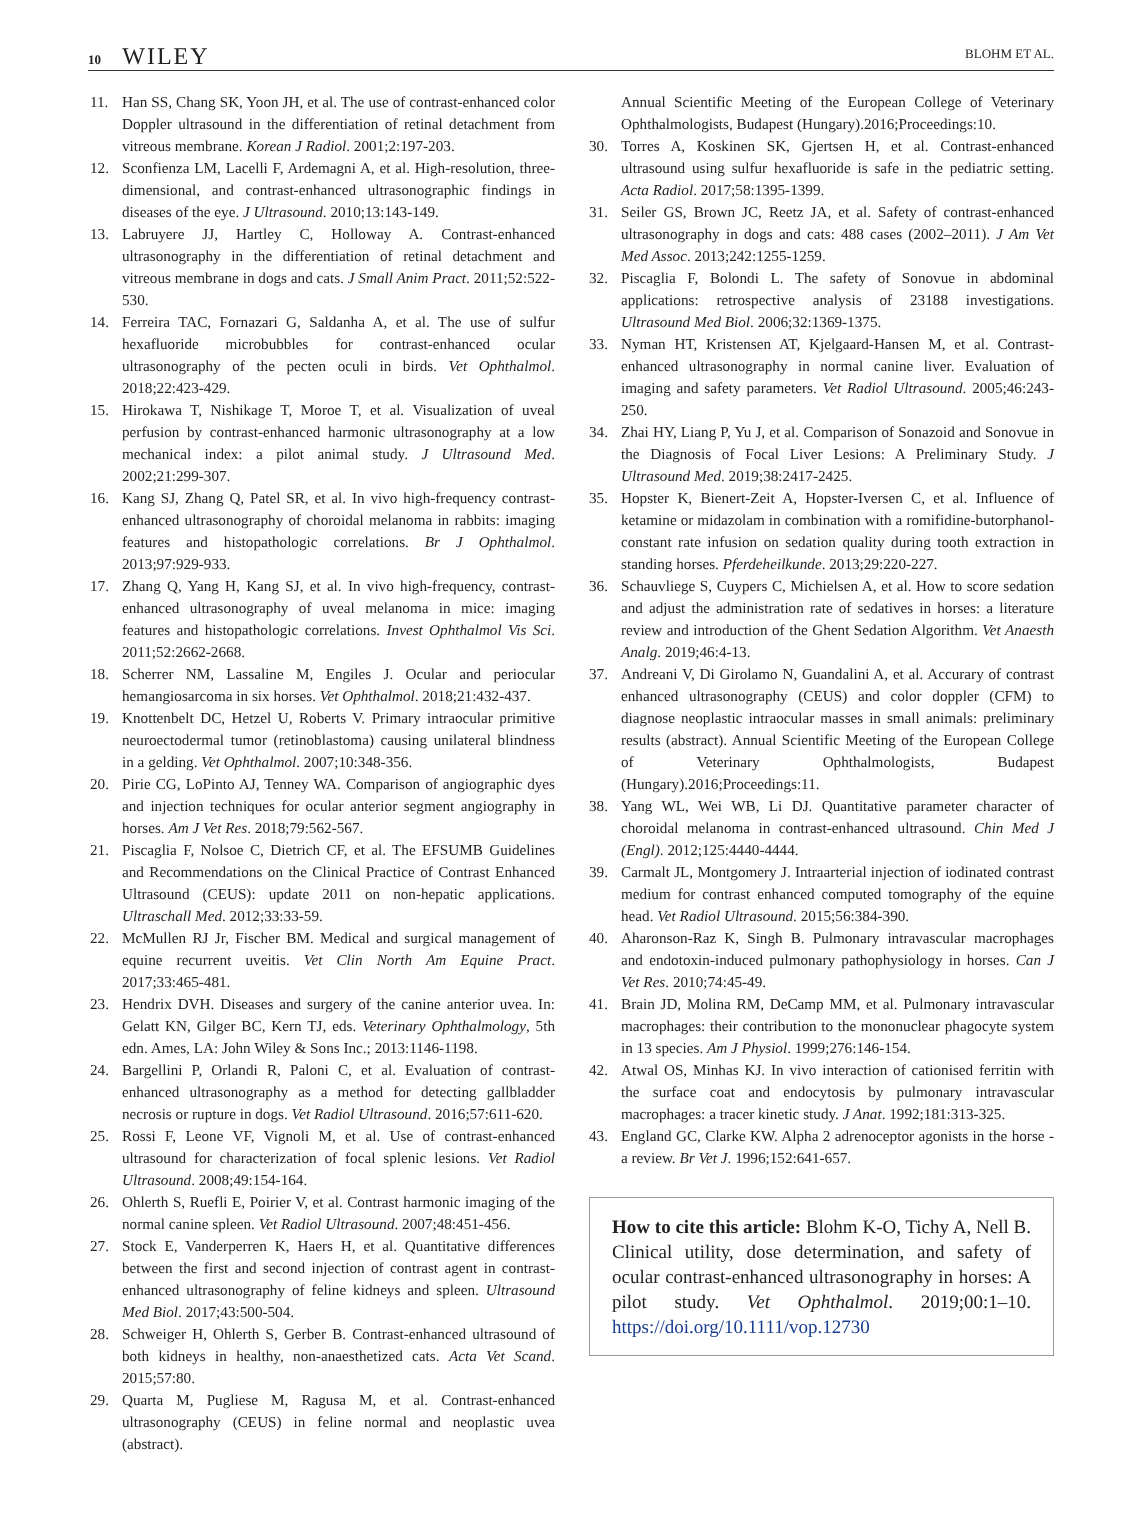10 WILEY
BLOHM ET AL.
11. Han SS, Chang SK, Yoon JH, et al. The use of contrast-enhanced color Doppler ultrasound in the differentiation of retinal detachment from vitreous membrane. Korean J Radiol. 2001;2:197-203.
12. Sconfienza LM, Lacelli F, Ardemagni A, et al. High-resolution, three-dimensional, and contrast-enhanced ultrasonographic findings in diseases of the eye. J Ultrasound. 2010;13:143-149.
13. Labruyere JJ, Hartley C, Holloway A. Contrast-enhanced ultrasonography in the differentiation of retinal detachment and vitreous membrane in dogs and cats. J Small Anim Pract. 2011;52:522-530.
14. Ferreira TAC, Fornazari G, Saldanha A, et al. The use of sulfur hexafluoride microbubbles for contrast-enhanced ocular ultrasonography of the pecten oculi in birds. Vet Ophthalmol. 2018;22:423-429.
15. Hirokawa T, Nishikage T, Moroe T, et al. Visualization of uveal perfusion by contrast-enhanced harmonic ultrasonography at a low mechanical index: a pilot animal study. J Ultrasound Med. 2002;21:299-307.
16. Kang SJ, Zhang Q, Patel SR, et al. In vivo high-frequency contrast-enhanced ultrasonography of choroidal melanoma in rabbits: imaging features and histopathologic correlations. Br J Ophthalmol. 2013;97:929-933.
17. Zhang Q, Yang H, Kang SJ, et al. In vivo high-frequency, contrast-enhanced ultrasonography of uveal melanoma in mice: imaging features and histopathologic correlations. Invest Ophthalmol Vis Sci. 2011;52:2662-2668.
18. Scherrer NM, Lassaline M, Engiles J. Ocular and periocular hemangiosarcoma in six horses. Vet Ophthalmol. 2018;21:432-437.
19. Knottenbelt DC, Hetzel U, Roberts V. Primary intraocular primitive neuroectodermal tumor (retinoblastoma) causing unilateral blindness in a gelding. Vet Ophthalmol. 2007;10:348-356.
20. Pirie CG, LoPinto AJ, Tenney WA. Comparison of angiographic dyes and injection techniques for ocular anterior segment angiography in horses. Am J Vet Res. 2018;79:562-567.
21. Piscaglia F, Nolsoe C, Dietrich CF, et al. The EFSUMB Guidelines and Recommendations on the Clinical Practice of Contrast Enhanced Ultrasound (CEUS): update 2011 on non-hepatic applications. Ultraschall Med. 2012;33:33-59.
22. McMullen RJ Jr, Fischer BM. Medical and surgical management of equine recurrent uveitis. Vet Clin North Am Equine Pract. 2017;33:465-481.
23. Hendrix DVH. Diseases and surgery of the canine anterior uvea. In: Gelatt KN, Gilger BC, Kern TJ, eds. Veterinary Ophthalmology, 5th edn. Ames, LA: John Wiley & Sons Inc.; 2013:1146-1198.
24. Bargellini P, Orlandi R, Paloni C, et al. Evaluation of contrast-enhanced ultrasonography as a method for detecting gallbladder necrosis or rupture in dogs. Vet Radiol Ultrasound. 2016;57:611-620.
25. Rossi F, Leone VF, Vignoli M, et al. Use of contrast-enhanced ultrasound for characterization of focal splenic lesions. Vet Radiol Ultrasound. 2008;49:154-164.
26. Ohlerth S, Ruefli E, Poirier V, et al. Contrast harmonic imaging of the normal canine spleen. Vet Radiol Ultrasound. 2007;48:451-456.
27. Stock E, Vanderperren K, Haers H, et al. Quantitative differences between the first and second injection of contrast agent in contrast-enhanced ultrasonography of feline kidneys and spleen. Ultrasound Med Biol. 2017;43:500-504.
28. Schweiger H, Ohlerth S, Gerber B. Contrast-enhanced ultrasound of both kidneys in healthy, non-anaesthetized cats. Acta Vet Scand. 2015;57:80.
29. Quarta M, Pugliese M, Ragusa M, et al. Contrast-enhanced ultrasonography (CEUS) in feline normal and neoplastic uvea (abstract).
Annual Scientific Meeting of the European College of Veterinary Ophthalmologists, Budapest (Hungary).2016;Proceedings:10.
30. Torres A, Koskinen SK, Gjertsen H, et al. Contrast-enhanced ultrasound using sulfur hexafluoride is safe in the pediatric setting. Acta Radiol. 2017;58:1395-1399.
31. Seiler GS, Brown JC, Reetz JA, et al. Safety of contrast-enhanced ultrasonography in dogs and cats: 488 cases (2002–2011). J Am Vet Med Assoc. 2013;242:1255-1259.
32. Piscaglia F, Bolondi L. The safety of Sonovue in abdominal applications: retrospective analysis of 23188 investigations. Ultrasound Med Biol. 2006;32:1369-1375.
33. Nyman HT, Kristensen AT, Kjelgaard-Hansen M, et al. Contrast-enhanced ultrasonography in normal canine liver. Evaluation of imaging and safety parameters. Vet Radiol Ultrasound. 2005;46:243-250.
34. Zhai HY, Liang P, Yu J, et al. Comparison of Sonazoid and Sonovue in the Diagnosis of Focal Liver Lesions: A Preliminary Study. J Ultrasound Med. 2019;38:2417-2425.
35. Hopster K, Bienert-Zeit A, Hopster-Iversen C, et al. Influence of ketamine or midazolam in combination with a romifidine-butorphanol-constant rate infusion on sedation quality during tooth extraction in standing horses. Pferdeheilkunde. 2013;29:220-227.
36. Schauvliege S, Cuypers C, Michielsen A, et al. How to score sedation and adjust the administration rate of sedatives in horses: a literature review and introduction of the Ghent Sedation Algorithm. Vet Anaesth Analg. 2019;46:4-13.
37. Andreani V, Di Girolamo N, Guandalini A, et al. Accurary of contrast enhanced ultrasonography (CEUS) and color doppler (CFM) to diagnose neoplastic intraocular masses in small animals: preliminary results (abstract). Annual Scientific Meeting of the European College of Veterinary Ophthalmologists, Budapest (Hungary).2016;Proceedings:11.
38. Yang WL, Wei WB, Li DJ. Quantitative parameter character of choroidal melanoma in contrast-enhanced ultrasound. Chin Med J (Engl). 2012;125:4440-4444.
39. Carmalt JL, Montgomery J. Intraarterial injection of iodinated contrast medium for contrast enhanced computed tomography of the equine head. Vet Radiol Ultrasound. 2015;56:384-390.
40. Aharonson-Raz K, Singh B. Pulmonary intravascular macrophages and endotoxin-induced pulmonary pathophysiology in horses. Can J Vet Res. 2010;74:45-49.
41. Brain JD, Molina RM, DeCamp MM, et al. Pulmonary intravascular macrophages: their contribution to the mononuclear phagocyte system in 13 species. Am J Physiol. 1999;276:146-154.
42. Atwal OS, Minhas KJ. In vivo interaction of cationised ferritin with the surface coat and endocytosis by pulmonary intravascular macrophages: a tracer kinetic study. J Anat. 1992;181:313-325.
43. England GC, Clarke KW. Alpha 2 adrenoceptor agonists in the horse - a review. Br Vet J. 1996;152:641-657.
How to cite this article: Blohm K-O, Tichy A, Nell B. Clinical utility, dose determination, and safety of ocular contrast-enhanced ultrasonography in horses: A pilot study. Vet Ophthalmol. 2019;00:1–10. https://doi.org/10.1111/vop.12730